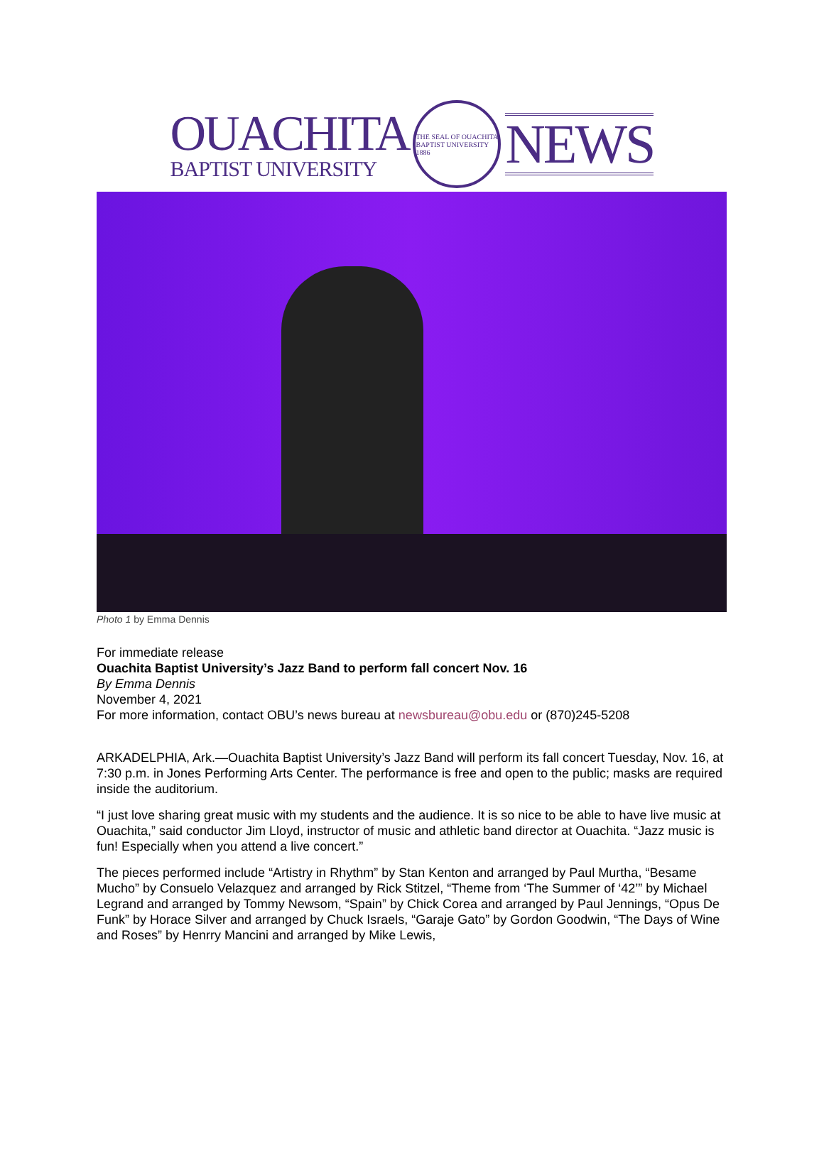OUACHITA
BAPTIST UNIVERSITY
THE SEAL OF OUACHITA BAPTIST UNIVERSITY 1886
NEWS
Photo 1 by Emma Dennis
For immediate release
Ouachita Baptist University’s Jazz Band to perform fall concert Nov. 16
By Emma Dennis
November 4, 2021
For more information, contact OBU’s news bureau at newsbureau@obu.edu or (870)245-5208
ARKADELPHIA, Ark.—Ouachita Baptist University’s Jazz Band will perform its fall concert Tuesday, Nov. 16, at 7:30 p.m. in Jones Performing Arts Center. The performance is free and open to the public; masks are required inside the auditorium.
“I just love sharing great music with my students and the audience. It is so nice to be able to have live music at Ouachita,” said conductor Jim Lloyd, instructor of music and athletic band director at Ouachita. “Jazz music is fun! Especially when you attend a live concert.”
The pieces performed include “Artistry in Rhythm” by Stan Kenton and arranged by Paul Murtha, “Besame Mucho” by Consuelo Velazquez and arranged by Rick Stitzel, “Theme from ‘The Summer of ‘42’” by Michael Legrand and arranged by Tommy Newsom, “Spain” by Chick Corea and arranged by Paul Jennings, “Opus De Funk” by Horace Silver and arranged by Chuck Israels, “Garaje Gato” by Gordon Goodwin, “The Days of Wine and Roses” by Henrry Mancini and arranged by Mike Lewis,